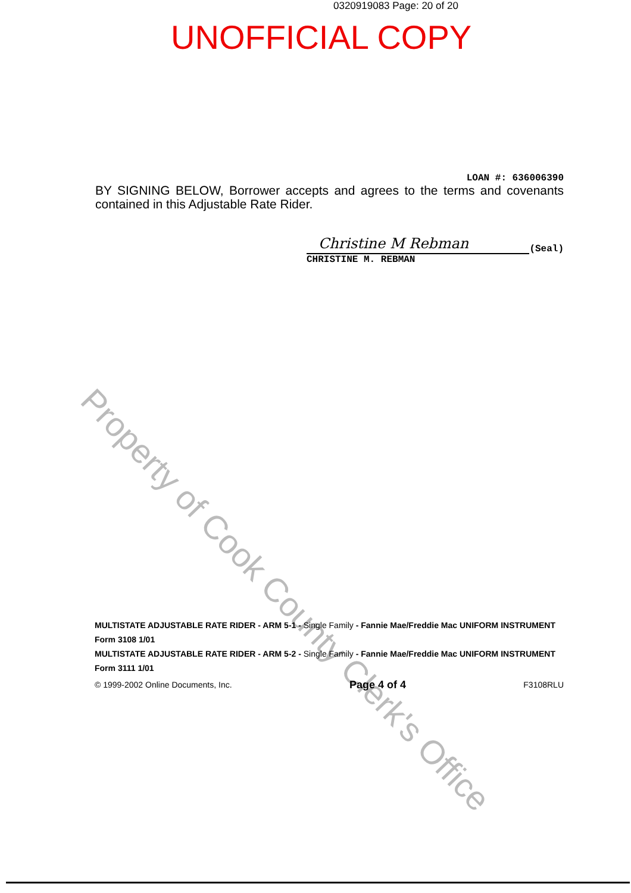0320919083 Page: 20 of 20
UNOFFICIAL COPY
LOAN #: 636006390
BY SIGNING BELOW, Borrower accepts and agrees to the terms and covenants contained in this Adjustable Rate Rider.
Christine M Rebman
(Seal)
CHRISTINE M. REBMAN
Property of Cook County Clerk's Office
MULTISTATE ADJUSTABLE RATE RIDER - ARM 5-1 - Single Family - Fannie Mae/Freddie Mac UNIFORM INSTRUMENT
Form 3108 1/01
MULTISTATE ADJUSTABLE RATE RIDER - ARM 5-2 - Single Family - Fannie Mae/Freddie Mac UNIFORM INSTRUMENT
Form 3111 1/01
© 1999-2002 Online Documents, Inc. Page 4 of 4 F3108RLU